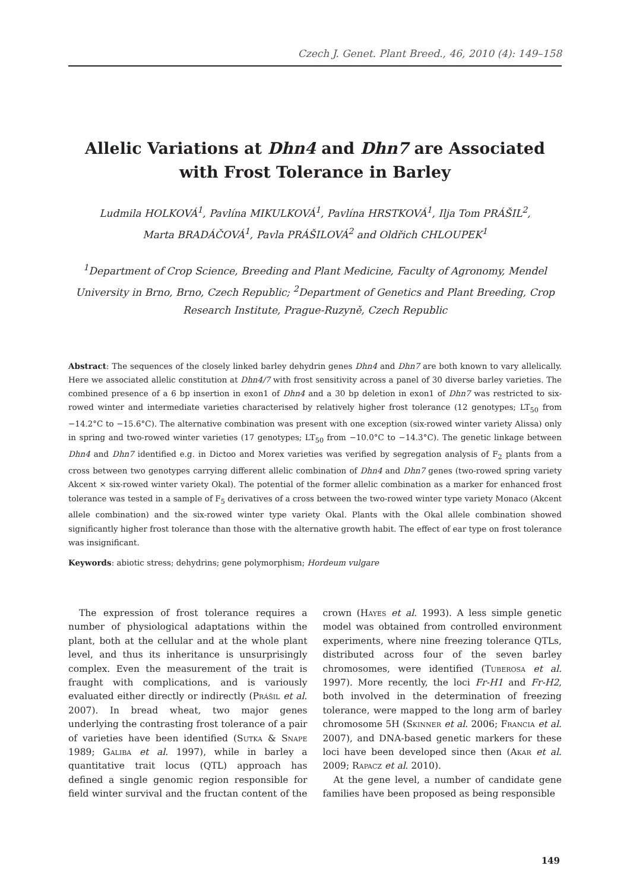Czech J. Genet. Plant Breed., 46, 2010 (4): 149–158
Allelic Variations at Dhn4 and Dhn7 are Associated
with Frost Tolerance in Barley
Ludmila HOLKOVÁ<sup>1</sup>, Pavlína MIKULKOVÁ<sup>1</sup>, Pavlína HRSTKOVÁ<sup>1</sup>, Ilja Tom PRÁŠIL<sup>2</sup>,
Marta BRADÁČOVÁ<sup>1</sup>, Pavla PRÁŠILOVÁ<sup>2</sup> and Oldřich CHLOUPEK<sup>1</sup>
<sup>1</sup> Department of Crop Science, Breeding and Plant Medicine, Faculty of Agronomy, Mendel University in Brno, Brno, Czech Republic; <sup>2</sup>Department of Genetics and Plant Breeding, Crop Research Institute, Prague-Ruzyně, Czech Republic
Abstract: The sequences of the closely linked barley dehydrin genes Dhn4 and Dhn7 are both known to vary allelically. Here we associated allelic constitution at Dhn4/7 with frost sensitivity across a panel of 30 diverse barley varieties. The combined presence of a 6 bp insertion in exon1 of Dhn4 and a 30 bp deletion in exon1 of Dhn7 was restricted to six-rowed winter and intermediate varieties characterised by relatively higher frost tolerance (12 genotypes; LT<sub>50</sub> from −14.2°C to −15.6°C). The alternative combination was present with one exception (six-rowed winter variety Alissa) only in spring and two-rowed winter varieties (17 genotypes; LT<sub>50</sub> from −10.0°C to −14.3°C). The genetic linkage between Dhn4 and Dhn7 identified e.g. in Dictoo and Morex varieties was verified by segregation analysis of F<sub>2</sub> plants from a cross between two genotypes carrying different allelic combination of Dhn4 and Dhn7 genes (two-rowed spring variety Akcent × six-rowed winter variety Okal). The potential of the former allelic combination as a marker for enhanced frost tolerance was tested in a sample of F<sub>5</sub> derivatives of a cross between the two-rowed winter type variety Monaco (Akcent allele combination) and the six-rowed winter type variety Okal. Plants with the Okal allele combination showed significantly higher frost tolerance than those with the alternative growth habit. The effect of ear type on frost tolerance was insignificant.
Keywords: abiotic stress; dehydrins; gene polymorphism; Hordeum vulgare
The expression of frost tolerance requires a number of physiological adaptations within the plant, both at the cellular and at the whole plant level, and thus its inheritance is unsurprisingly complex. Even the measurement of the trait is fraught with complications, and is variously evaluated either directly or indirectly (Prášil et al. 2007). In bread wheat, two major genes underlying the contrasting frost tolerance of a pair of varieties have been identified (Sutka & Snape 1989; Galiba et al. 1997), while in barley a quantitative trait locus (QTL) approach has defined a single genomic region responsible for field winter survival and the fructan content of the crown (Hayes et al. 1993). A less simple genetic model was obtained from controlled environment experiments, where nine freezing tolerance QTLs, distributed across four of the seven barley chromosomes, were identified (Tuberosa et al. 1997). More recently, the loci Fr-H1 and Fr-H2, both involved in the determination of freezing tolerance, were mapped to the long arm of barley chromosome 5H (Skinner et al. 2006; Francia et al. 2007), and DNA-based genetic markers for these loci have been developed since then (Akar et al. 2009; Rapacz et al. 2010).
At the gene level, a number of candidate gene families have been proposed as being responsible
149